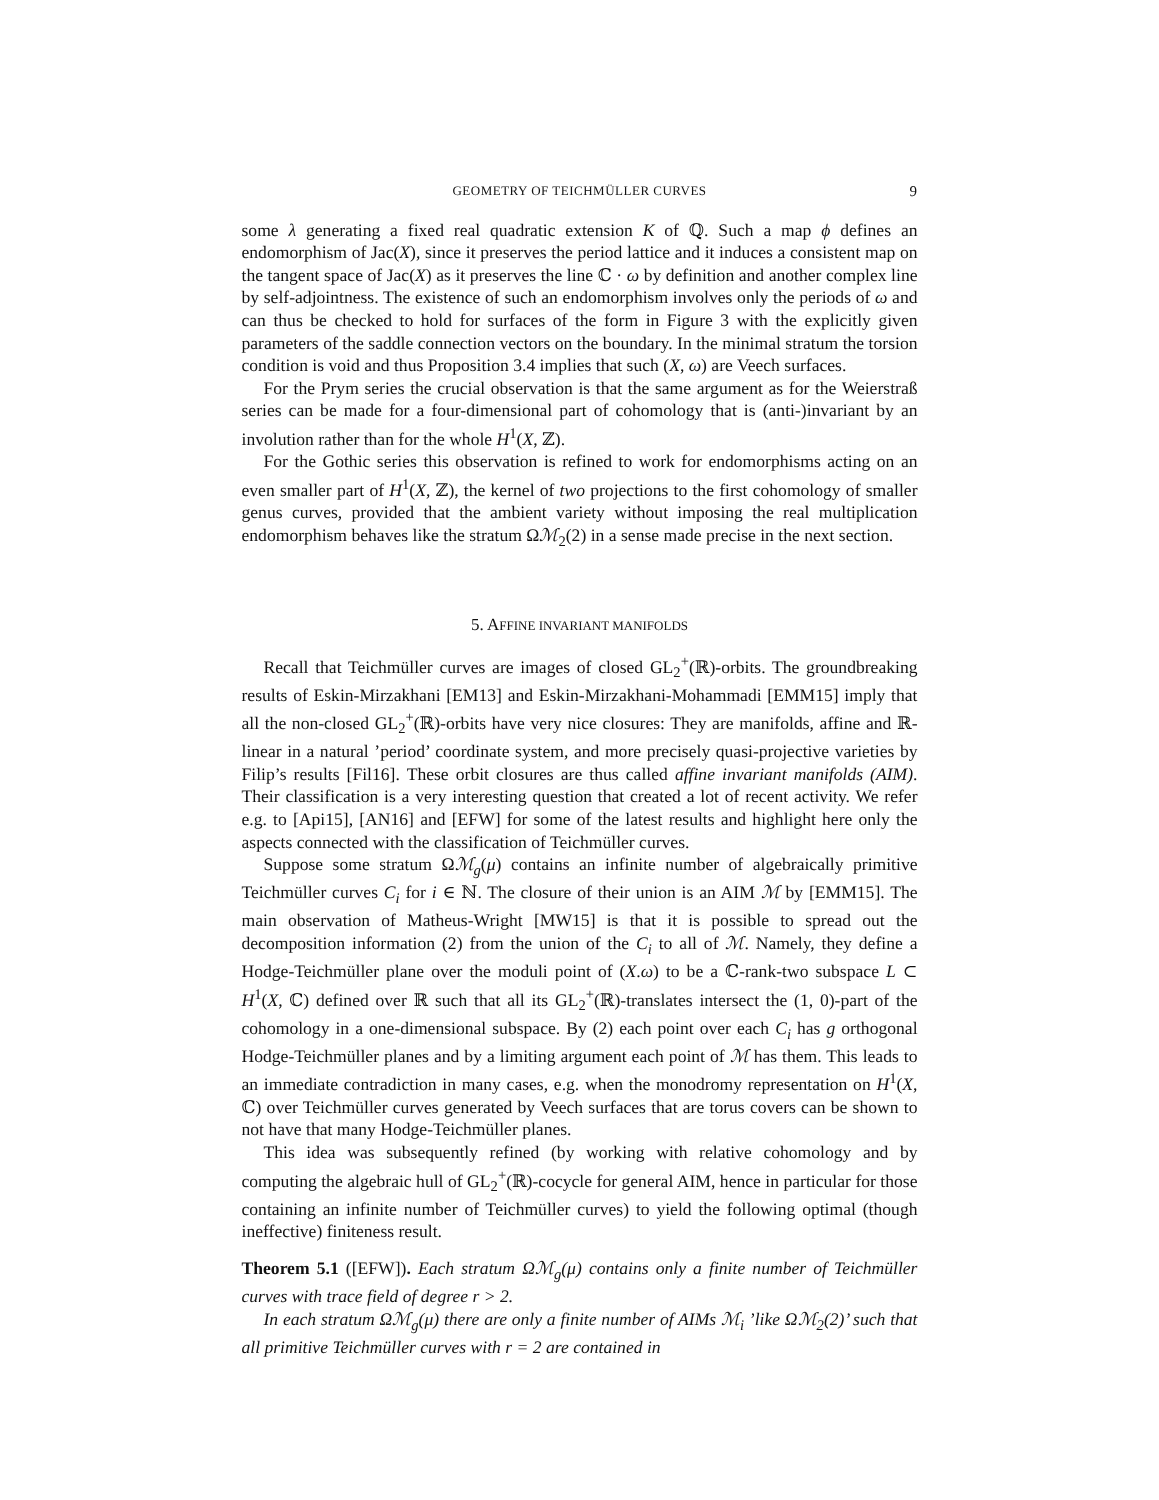GEOMETRY OF TEICHMÜLLER CURVES 9
some λ generating a fixed real quadratic extension K of ℚ. Such a map ϕ defines an endomorphism of Jac(X), since it preserves the period lattice and it induces a consistent map on the tangent space of Jac(X) as it preserves the line ℂ · ω by definition and another complex line by self-adjointness. The existence of such an endomorphism involves only the periods of ω and can thus be checked to hold for surfaces of the form in Figure 3 with the explicitly given parameters of the saddle connection vectors on the boundary. In the minimal stratum the torsion condition is void and thus Proposition 3.4 implies that such (X, ω) are Veech surfaces.
For the Prym series the crucial observation is that the same argument as for the Weierstraß series can be made for a four-dimensional part of cohomology that is (anti-)invariant by an involution rather than for the whole H<sup>1</sup>(X, ℤ).
For the Gothic series this observation is refined to work for endomorphisms acting on an even smaller part of H<sup>1</sup>(X, ℤ), the kernel of two projections to the first cohomology of smaller genus curves, provided that the ambient variety without imposing the real multiplication endomorphism behaves like the stratum Ωℳ<sub>2</sub>(2) in a sense made precise in the next section.
5. AFFINE INVARIANT MANIFOLDS
Recall that Teichmüller curves are images of closed GL<sub>2</sub><sup>+</sup>(ℝ)-orbits. The groundbreaking results of Eskin-Mirzakhani [EM13] and Eskin-Mirzakhani-Mohammadi [EMM15] imply that all the non-closed GL<sub>2</sub><sup>+</sup>(ℝ)-orbits have very nice closures: They are manifolds, affine and ℝ-linear in a natural ’period’ coordinate system, and more precisely quasi-projective varieties by Filip’s results [Fil16]. These orbit closures are thus called affine invariant manifolds (AIM). Their classification is a very interesting question that created a lot of recent activity. We refer e.g. to [Api15], [AN16] and [EFW] for some of the latest results and highlight here only the aspects connected with the classification of Teichmüller curves.
Suppose some stratum Ωℳ<sub>g</sub>(μ) contains an infinite number of algebraically primitive Teichmüller curves C<sub>i</sub> for i ∈ ℕ. The closure of their union is an AIM ℳ by [EMM15]. The main observation of Matheus-Wright [MW15] is that it is possible to spread out the decomposition information (2) from the union of the C<sub>i</sub> to all of ℳ. Namely, they define a Hodge-Teichmüller plane over the moduli point of (X.ω) to be a ℂ-rank-two subspace L ⊂ H<sup>1</sup>(X, ℂ) defined over ℝ such that all its GL<sub>2</sub><sup>+</sup>(ℝ)-translates intersect the (1, 0)-part of the cohomology in a one-dimensional subspace. By (2) each point over each C<sub>i</sub> has g orthogonal Hodge-Teichmüller planes and by a limiting argument each point of ℳ has them. This leads to an immediate contradiction in many cases, e.g. when the monodromy representation on H<sup>1</sup>(X, ℂ) over Teichmüller curves generated by Veech surfaces that are torus covers can be shown to not have that many Hodge-Teichmüller planes.
This idea was subsequently refined (by working with relative cohomology and by computing the algebraic hull of GL<sub>2</sub><sup>+</sup>(ℝ)-cocycle for general AIM, hence in particular for those containing an infinite number of Teichmüller curves) to yield the following optimal (though ineffective) finiteness result.
Theorem 5.1 ([EFW]). Each stratum Ωℳ<sub>g</sub>(μ) contains only a finite number of Teichmüller curves with trace field of degree r > 2.
In each stratum Ωℳ<sub>g</sub>(μ) there are only a finite number of AIMs ℳ<sub>i</sub> ’like Ωℳ<sub>2</sub>(2)’ such that all primitive Teichmüller curves with r = 2 are contained in